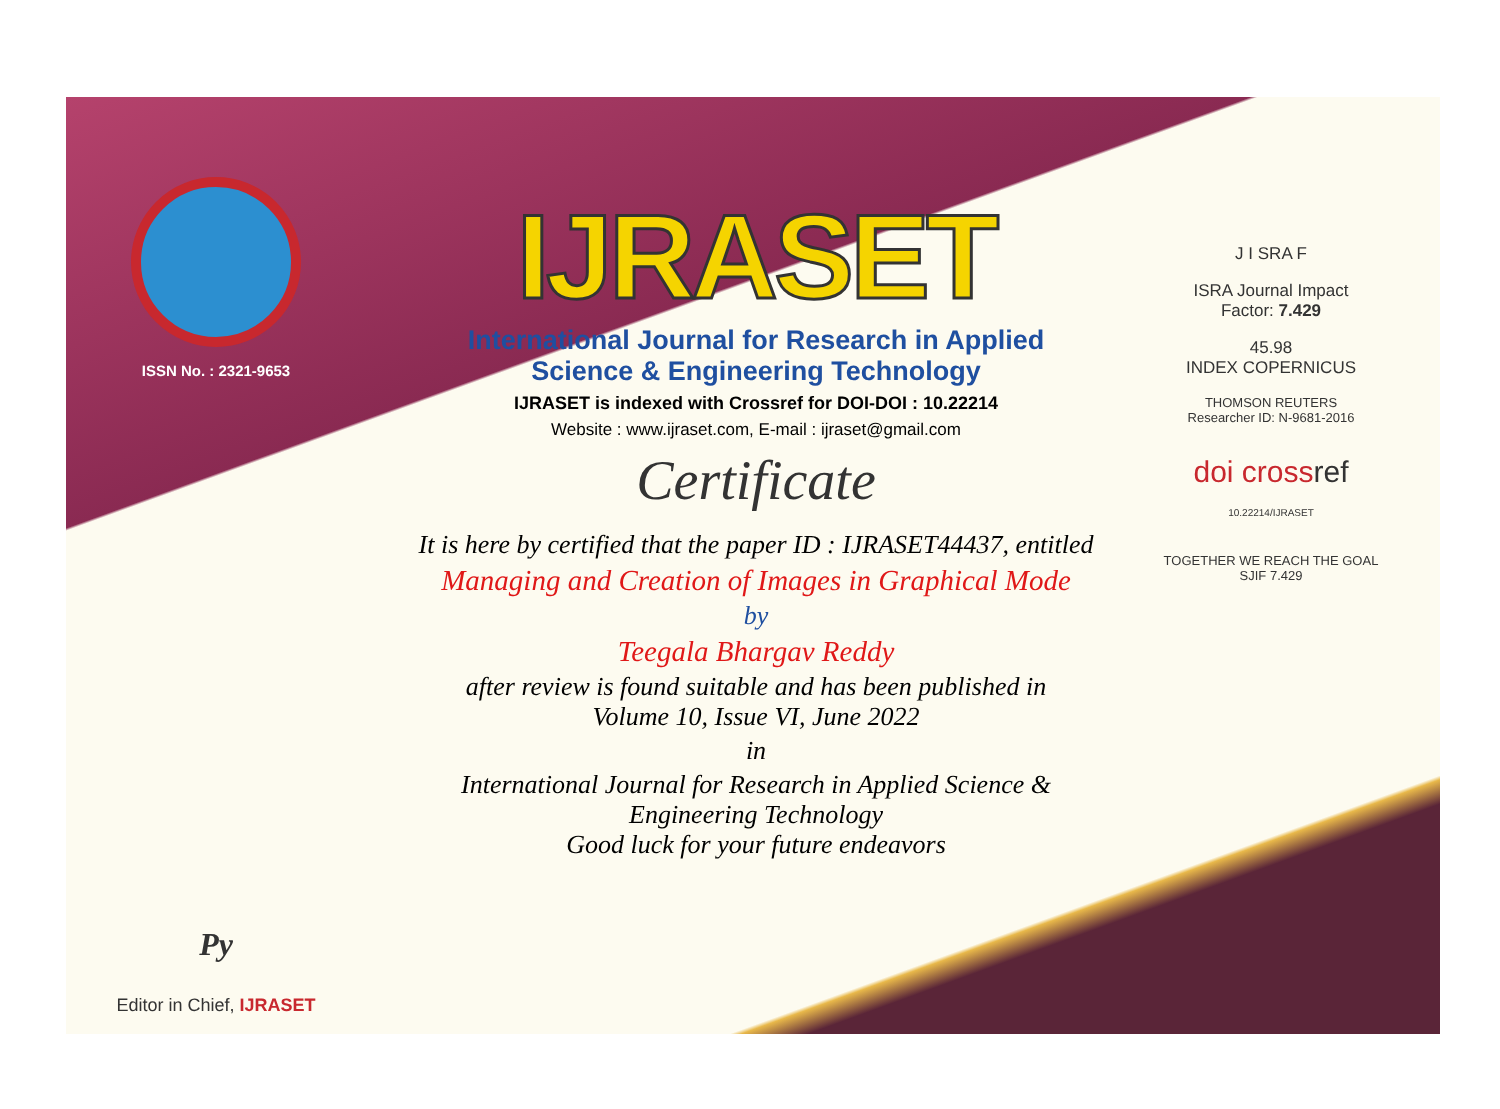ISSN No. : 2321-9653
Py
Editor in Chief, IJRASET
IJRASET
International Journal for Research in Applied
Science & Engineering Technology
IJRASET is indexed with Crossref for DOI-DOI : 10.22214
Website : www.ijraset.com, E-mail : ijraset@gmail.com
Certificate
It is here by certified that the paper ID : IJRASET44437, entitled
Managing and Creation of Images in Graphical Mode
by
Teegala Bhargav Reddy
after review is found suitable and has been published in
Volume 10, Issue VI, June 2022
in
International Journal for Research in Applied Science &
Engineering Technology
Good luck for your future endeavors
J I SRA F
ISRA Journal Impact
Factor: 7.429
45.98
INDEX COPERNICUS
THOMSON REUTERS
Researcher ID: N-9681-2016
doi crossref
10.22214/IJRASET
TOGETHER WE REACH THE GOAL
SJIF 7.429